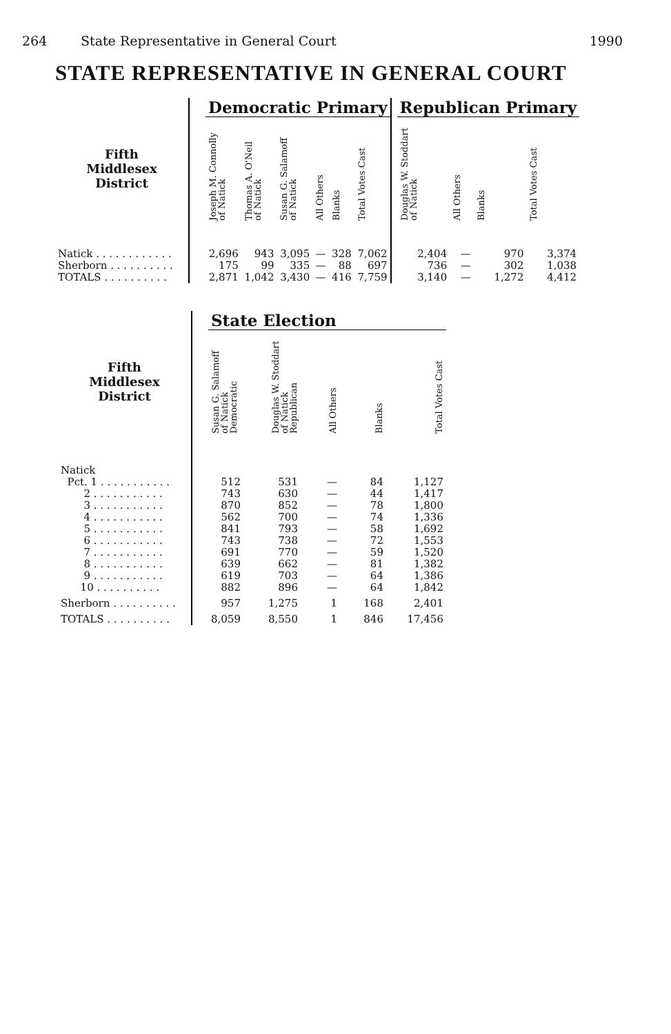264 State Representative in General Court 1990
STATE REPRESENTATIVE IN GENERAL COURT
| | | Democratic Primary | | | | | | | Republican Primary | | | |
| --- | --- | --- | --- | --- | --- | --- | --- | --- | --- | --- | --- | --- |
| Fifth Middlesex District | | Joseph M. Connolly of Natick | Thomas A. O'Neil of Natick | Susan G. Salamoff of Natick | All Others | Blanks | Total Votes Cast | | Douglas W. Stoddart of Natick | All Others | Blanks | Total Votes Cast |
| Natick . . . . . . . . . . . . | | 2,696 | 943 | 3,095 | — | 328 | 7,062 | | 2,404 | — | 970 | 3,374 |
| Sherborn . . . . . . . . . . | | 175 | 99 | 335 | — | 88 | 697 | | 736 | — | 302 | 1,038 |
| TOTALS . . . . . . . . . . | | 2,871 | 1,042 | 3,430 | — | 416 | 7,759 | | 3,140 | — | 1,272 | 4,412 |
| | | State Election | | | | |
| --- | --- | --- | --- | --- | --- | --- |
| Fifth Middlesex District | | Susan G. Salamoff of Natick Democratic | Douglas W. Stoddart of Natick Republican | All Others | Blanks | Total Votes Cast |
| Natick | | | | | | |
| Pct. 1 . . . . . . . . . . . | | 512 | 531 | — | 84 | 1,127 |
| 2 . . . . . . . . . . . | | 743 | 630 | — | 44 | 1,417 |
| 3 . . . . . . . . . . . | | 870 | 852 | — | 78 | 1,800 |
| 4 . . . . . . . . . . . | | 562 | 700 | — | 74 | 1,336 |
| 5 . . . . . . . . . . . | | 841 | 793 | — | 58 | 1,692 |
| 6 . . . . . . . . . . . | | 743 | 738 | — | 72 | 1,553 |
| 7 . . . . . . . . . . . | | 691 | 770 | — | 59 | 1,520 |
| 8 . . . . . . . . . . . | | 639 | 662 | — | 81 | 1,382 |
| 9 . . . . . . . . . . . | | 619 | 703 | — | 64 | 1,386 |
| 10 . . . . . . . . . . | | 882 | 896 | — | 64 | 1,842 |
| Sherborn . . . . . . . . . . | | 957 | 1,275 | 1 | 168 | 2,401 |
| TOTALS . . . . . . . . . . | | 8,059 | 8,550 | 1 | 846 | 17,456 |